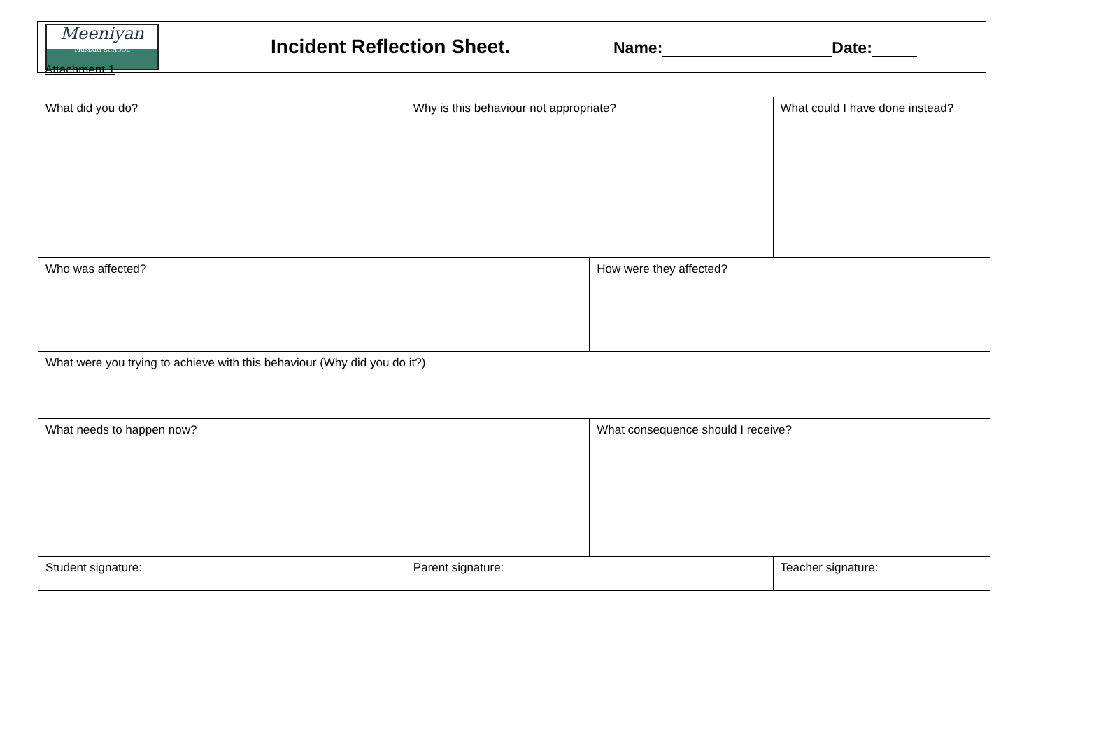Attachment 1
Meeniyan
PRIMARY SCHOOL
Incident Reflection Sheet.
Name: Date:
| What did you do? | Why is this behaviour not appropriate? | | What could I have done instead? |
| Who was affected? | | How were they affected? | |
| What were you trying to achieve with this behaviour (Why did you do it?) | | | |
| What needs to happen now? | | What consequence should I receive? | |
| Student signature: | Parent signature: | | Teacher signature: |